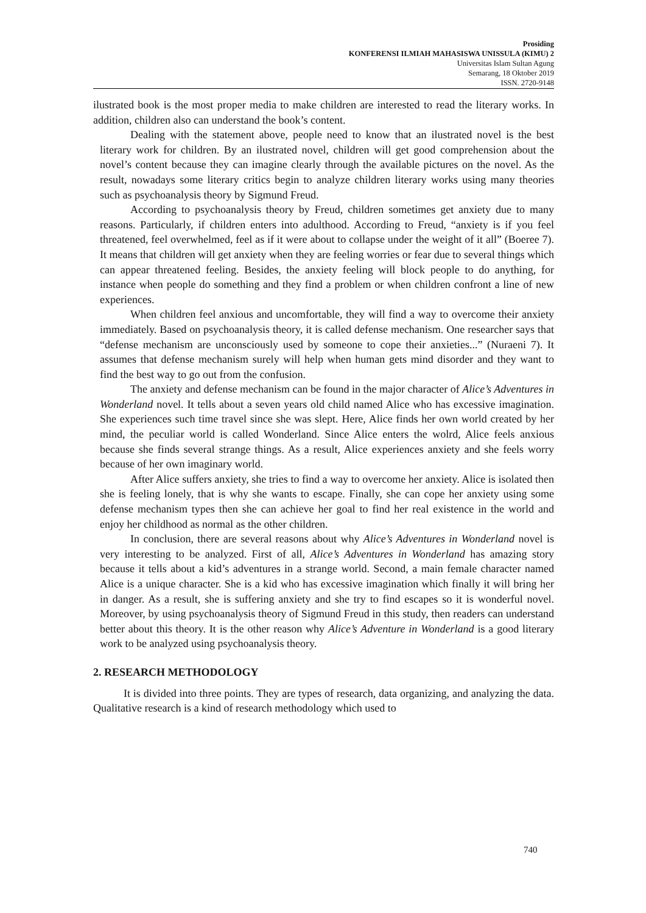Prosiding
KONFERENSI ILMIAH MAHASISWA UNISSULA (KIMU) 2
Universitas Islam Sultan Agung
Semarang, 18 Oktober 2019
ISSN. 2720-9148
ilustrated book is the most proper media to make children are interested to read the literary works. In addition, children also can understand the book’s content.
Dealing with the statement above, people need to know that an ilustrated novel is the best literary work for children. By an ilustrated novel, children will get good comprehension about the novel’s content because they can imagine clearly through the available pictures on the novel. As the result, nowadays some literary critics begin to analyze children literary works using many theories such as psychoanalysis theory by Sigmund Freud.
According to psychoanalysis theory by Freud, children sometimes get anxiety due to many reasons. Particularly, if children enters into adulthood. According to Freud, “anxiety is if you feel threatened, feel overwhelmed, feel as if it were about to collapse under the weight of it all” (Boeree 7). It means that children will get anxiety when they are feeling worries or fear due to several things which can appear threatened feeling. Besides, the anxiety feeling will block people to do anything, for instance when people do something and they find a problem or when children confront a line of new experiences.
When children feel anxious and uncomfortable, they will find a way to overcome their anxiety immediately. Based on psychoanalysis theory, it is called defense mechanism. One researcher says that “defense mechanism are unconsciously used by someone to cope their anxieties...” (Nuraeni 7). It assumes that defense mechanism surely will help when human gets mind disorder and they want to find the best way to go out from the confusion.
The anxiety and defense mechanism can be found in the major character of Alice’s Adventures in Wonderland novel. It tells about a seven years old child named Alice who has excessive imagination. She experiences such time travel since she was slept. Here, Alice finds her own world created by her mind, the peculiar world is called Wonderland. Since Alice enters the wolrd, Alice feels anxious because she finds several strange things. As a result, Alice experiences anxiety and she feels worry because of her own imaginary world.
After Alice suffers anxiety, she tries to find a way to overcome her anxiety. Alice is isolated then she is feeling lonely, that is why she wants to escape. Finally, she can cope her anxiety using some defense mechanism types then she can achieve her goal to find her real existence in the world and enjoy her childhood as normal as the other children.
In conclusion, there are several reasons about why Alice’s Adventures in Wonderland novel is very interesting to be analyzed. First of all, Alice’s Adventures in Wonderland has amazing story because it tells about a kid’s adventures in a strange world. Second, a main female character named Alice is a unique character. She is a kid who has excessive imagination which finally it will bring her in danger. As a result, she is suffering anxiety and she try to find escapes so it is wonderful novel. Moreover, by using psychoanalysis theory of Sigmund Freud in this study, then readers can understand better about this theory. It is the other reason why Alice’s Adventure in Wonderland is a good literary work to be analyzed using psychoanalysis theory.
2. RESEARCH METHODOLOGY
It is divided into three points. They are types of research, data organizing, and analyzing the data. Qualitative research is a kind of research methodology which used to
740